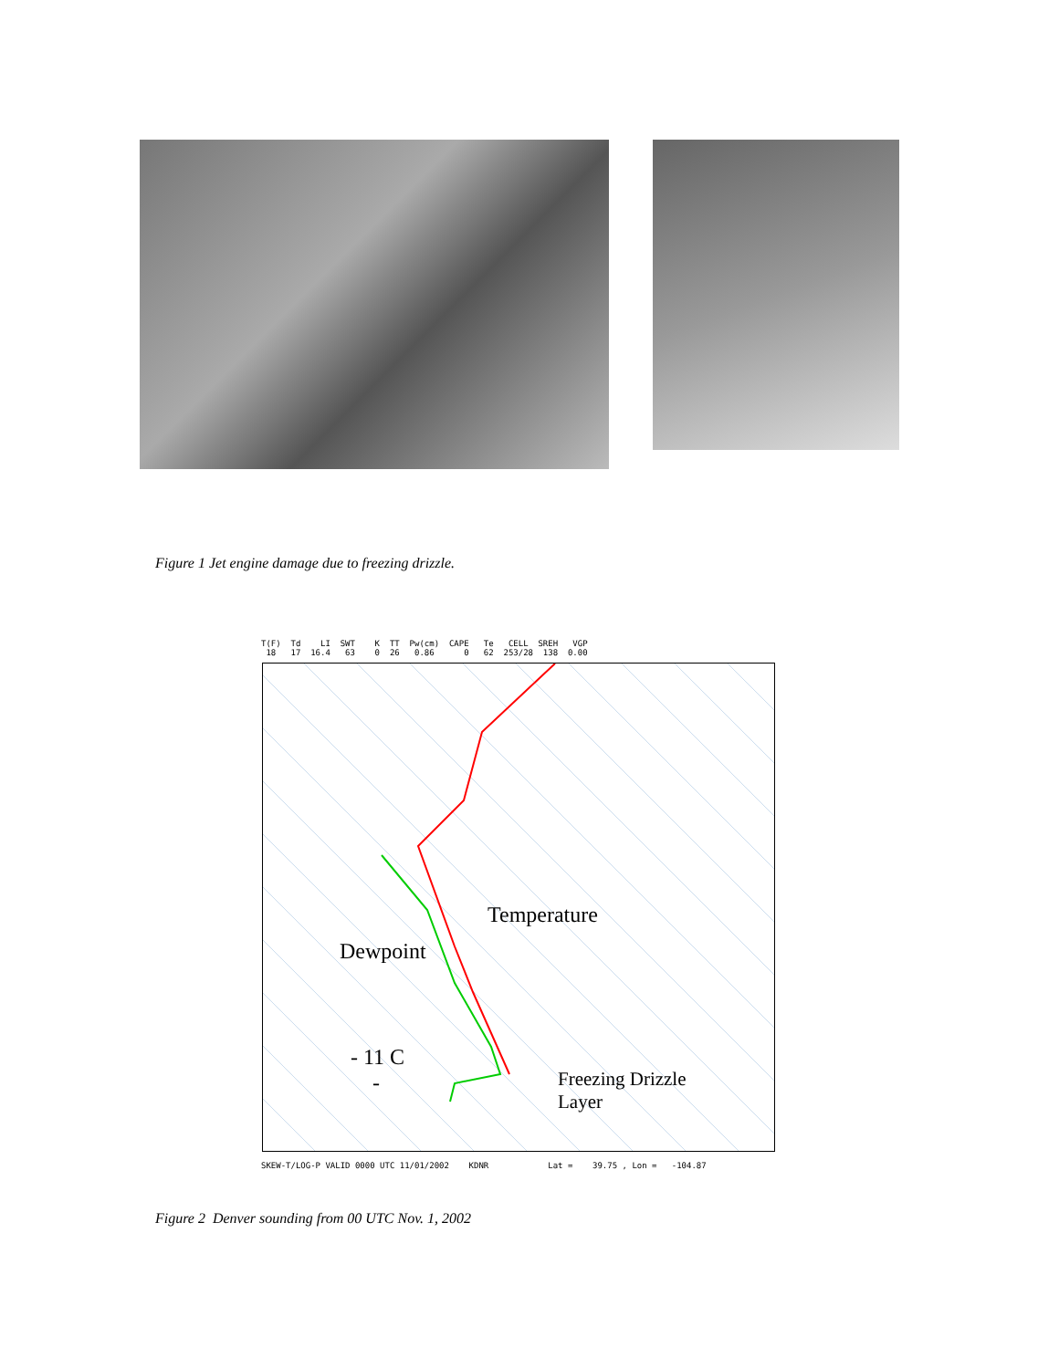Figure 1 Jet engine damage due to freezing drizzle.
T(F) Td LI SWT K TT Pw(cm) CAPE Te CELL SREH VGP 18 17 16.4 63 0 26 0.86 0 62 253/28 138 0.00
Temperature
Dewpoint
- 11 C
-
Freezing Drizzle
Layer
SKEW-T/LOG-P VALID 0000 UTC 11/01/2002 KDNR Lat = 39.75 , Lon = -104.87
Figure 2 Denver sounding from 00 UTC Nov. 1, 2002